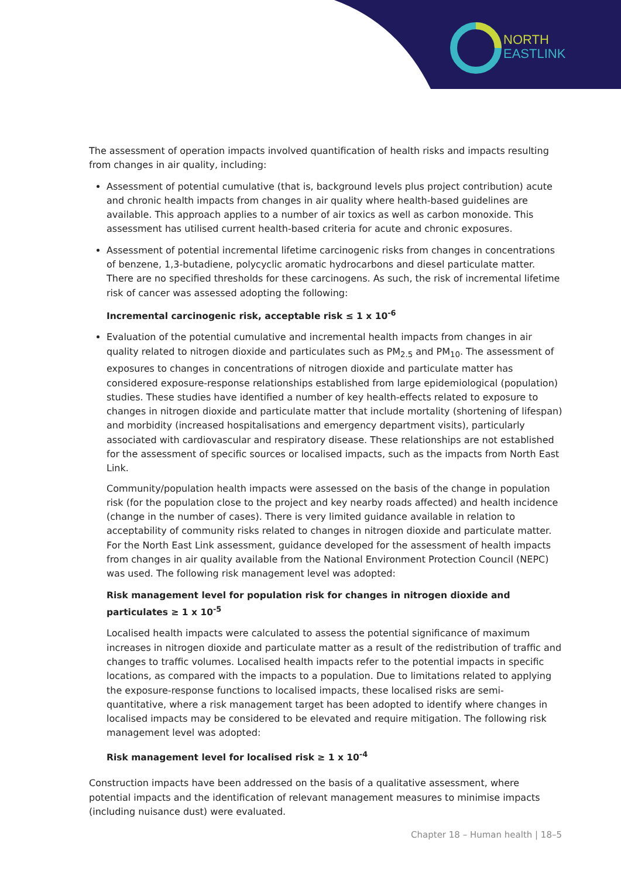NORTH
EAST LINK
The assessment of operation impacts involved quantification of health risks and impacts resulting from changes in air quality, including:
Assessment of potential cumulative (that is, background levels plus project contribution) acute and chronic health impacts from changes in air quality where health-based guidelines are available. This approach applies to a number of air toxics as well as carbon monoxide. This assessment has utilised current health-based criteria for acute and chronic exposures.
Assessment of potential incremental lifetime carcinogenic risks from changes in concentrations of benzene, 1,3-butadiene, polycyclic aromatic hydrocarbons and diesel particulate matter. There are no specified thresholds for these carcinogens. As such, the risk of incremental lifetime risk of cancer was assessed adopting the following:
Incremental carcinogenic risk, acceptable risk ≤ 1 x 10<sup>-6</sup>
Evaluation of the potential cumulative and incremental health impacts from changes in air quality related to nitrogen dioxide and particulates such as PM<sub>2.5</sub> and PM<sub>10</sub>. The assessment of exposures to changes in concentrations of nitrogen dioxide and particulate matter has considered exposure-response relationships established from large epidemiological (population) studies. These studies have identified a number of key health-effects related to exposure to changes in nitrogen dioxide and particulate matter that include mortality (shortening of lifespan) and morbidity (increased hospitalisations and emergency department visits), particularly associated with cardiovascular and respiratory disease. These relationships are not established for the assessment of specific sources or localised impacts, such as the impacts from North East Link.
Community/population health impacts were assessed on the basis of the change in population risk (for the population close to the project and key nearby roads affected) and health incidence (change in the number of cases). There is very limited guidance available in relation to acceptability of community risks related to changes in nitrogen dioxide and particulate matter. For the North East Link assessment, guidance developed for the assessment of health impacts from changes in air quality available from the National Environment Protection Council (NEPC) was used. The following risk management level was adopted:
Risk management level for population risk for changes in nitrogen dioxide and particulates ≥ 1 x 10<sup>-5</sup>
Localised health impacts were calculated to assess the potential significance of maximum increases in nitrogen dioxide and particulate matter as a result of the redistribution of traffic and changes to traffic volumes. Localised health impacts refer to the potential impacts in specific locations, as compared with the impacts to a population. Due to limitations related to applying the exposure-response functions to localised impacts, these localised risks are semi-quantitative, where a risk management target has been adopted to identify where changes in localised impacts may be considered to be elevated and require mitigation. The following risk management level was adopted:
Risk management level for localised risk ≥ 1 x 10<sup>-4</sup>
Construction impacts have been addressed on the basis of a qualitative assessment, where potential impacts and the identification of relevant management measures to minimise impacts (including nuisance dust) were evaluated.
Chapter 18 – Human health | 18–5